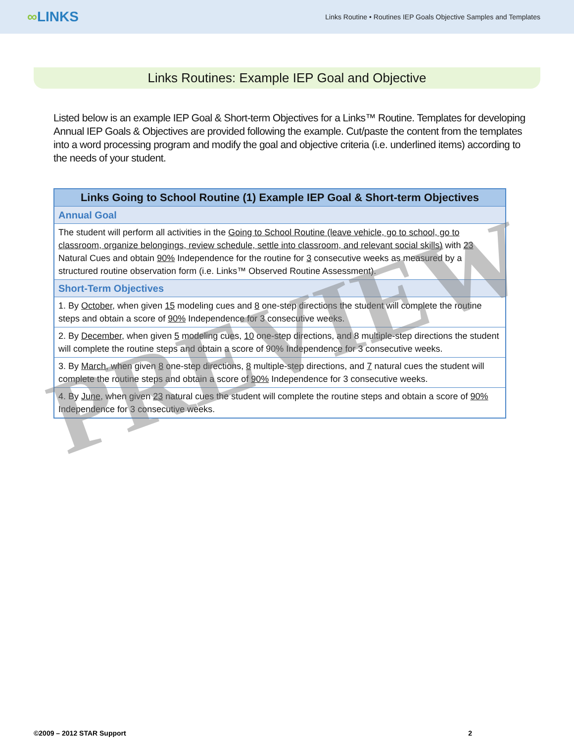∞LINKS
Links Routine • Routines IEP Goals Objective Samples and Templates
Links Routines: Example IEP Goal and Objective
Listed below is an example IEP Goal & Short-term Objectives for a Links™ Routine. Templates for developing Annual IEP Goals & Objectives are provided following the example. Cut/paste the content from the templates into a word processing program and modify the goal and objective criteria (i.e. underlined items) according to the needs of your student.
| Links Going to School Routine (1) Example IEP Goal & Short-term Objectives |
| --- |
| Annual Goal |
| The student will perform all activities in the Going to School Routine (leave vehicle, go to school, go to classroom, organize belongings, review schedule, settle into classroom, and relevant social skills) with 23 Natural Cues and obtain 90% Independence for the routine for 3 consecutive weeks as measured by a structured routine observation form (i.e. Links™ Observed Routine Assessment). |
| Short-Term Objectives |
| 1. By October , when given 15 modeling cues and 8 one-step directions the student will complete the routine steps and obtain a score of 90% Independence for 3 consecutive weeks. |
| 2. By December , when given 5 modeling cues, 10 one-step directions, and 8 multiple-step directions the student will complete the routine steps and obtain a score of 90% Independence for 3 consecutive weeks. |
| 3. By March , when given 8 one-step directions, 8 multiple-step directions, and 7 natural cues the student will complete the routine steps and obtain a score of 90% Independence for 3 consecutive weeks. |
| 4. By June , when given 23 natural cues the student will complete the routine steps and obtain a score of 90% Independence for 3 consecutive weeks. |
PREVIEW
©2009 – 2012 STAR Support 2